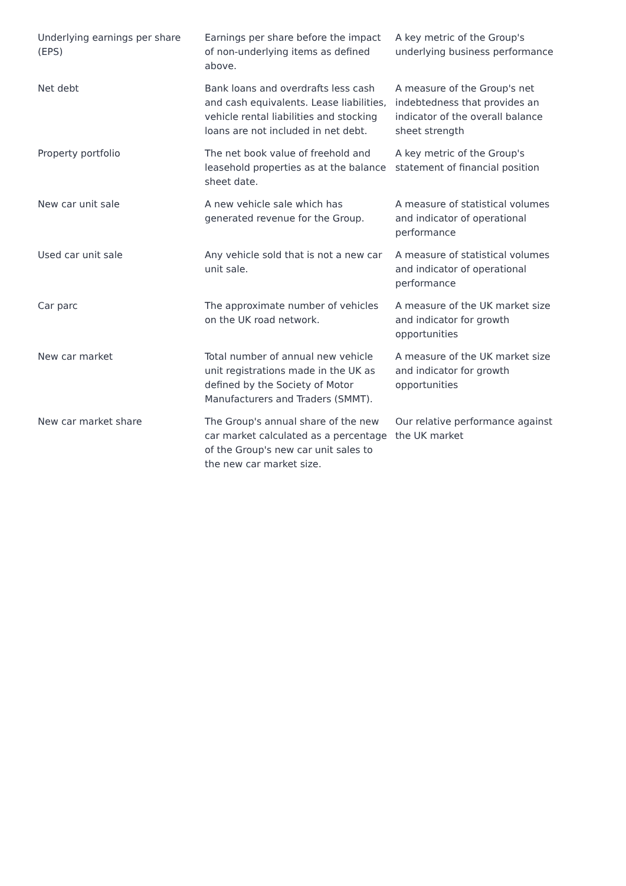| Underlying earnings per share (EPS) | Earnings per share before the impact of non-underlying items as defined above. | A key metric of the Group's underlying business performance |
| Net debt | Bank loans and overdrafts less cash and cash equivalents. Lease liabilities, vehicle rental liabilities and stocking loans are not included in net debt. | A measure of the Group's net indebtedness that provides an indicator of the overall balance sheet strength |
| Property portfolio | The net book value of freehold and leasehold properties as at the balance sheet date. | A key metric of the Group's statement of financial position |
| New car unit sale | A new vehicle sale which has generated revenue for the Group. | A measure of statistical volumes and indicator of operational performance |
| Used car unit sale | Any vehicle sold that is not a new car unit sale. | A measure of statistical volumes and indicator of operational performance |
| Car parc | The approximate number of vehicles on the UK road network. | A measure of the UK market size and indicator for growth opportunities |
| New car market | Total number of annual new vehicle unit registrations made in the UK as defined by the Society of Motor Manufacturers and Traders (SMMT). | A measure of the UK market size and indicator for growth opportunities |
| New car market share | The Group's annual share of the new car market calculated as a percentage of the Group's new car unit sales to the new car market size. | Our relative performance against the UK market |